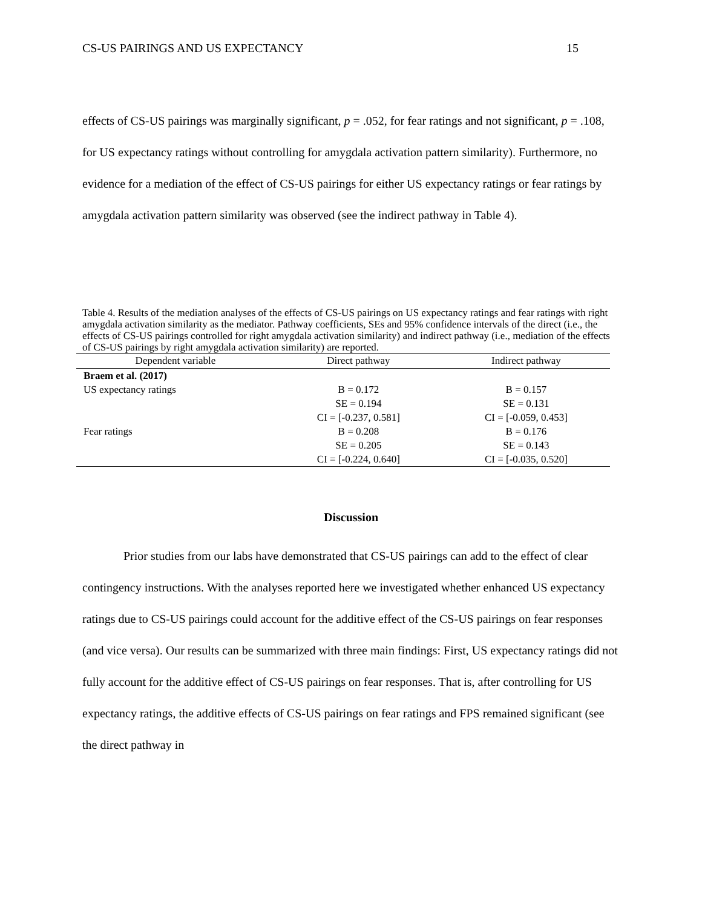CS-US PAIRINGS AND US EXPECTANCY 15
effects of CS-US pairings was marginally significant, p = .052, for fear ratings and not significant, p = .108, for US expectancy ratings without controlling for amygdala activation pattern similarity). Furthermore, no evidence for a mediation of the effect of CS-US pairings for either US expectancy ratings or fear ratings by amygdala activation pattern similarity was observed (see the indirect pathway in Table 4).
Table 4. Results of the mediation analyses of the effects of CS-US pairings on US expectancy ratings and fear ratings with right amygdala activation similarity as the mediator. Pathway coefficients, SEs and 95% confidence intervals of the direct (i.e., the effects of CS-US pairings controlled for right amygdala activation similarity) and indirect pathway (i.e., mediation of the effects of CS-US pairings by right amygdala activation similarity) are reported.
| Dependent variable | Direct pathway | Indirect pathway |
| --- | --- | --- |
| Braem et al. (2017) | | |
| US expectancy ratings | B = 0.172 | B = 0.157 |
| | SE = 0.194 | SE = 0.131 |
| | CI = [-0.237, 0.581] | CI = [-0.059, 0.453] |
| Fear ratings | B = 0.208 | B = 0.176 |
| | SE = 0.205 | SE = 0.143 |
| | CI = [-0.224, 0.640] | CI = [-0.035, 0.520] |
Discussion
Prior studies from our labs have demonstrated that CS-US pairings can add to the effect of clear contingency instructions. With the analyses reported here we investigated whether enhanced US expectancy ratings due to CS-US pairings could account for the additive effect of the CS-US pairings on fear responses (and vice versa). Our results can be summarized with three main findings: First, US expectancy ratings did not fully account for the additive effect of CS-US pairings on fear responses. That is, after controlling for US expectancy ratings, the additive effects of CS-US pairings on fear ratings and FPS remained significant (see the direct pathway in